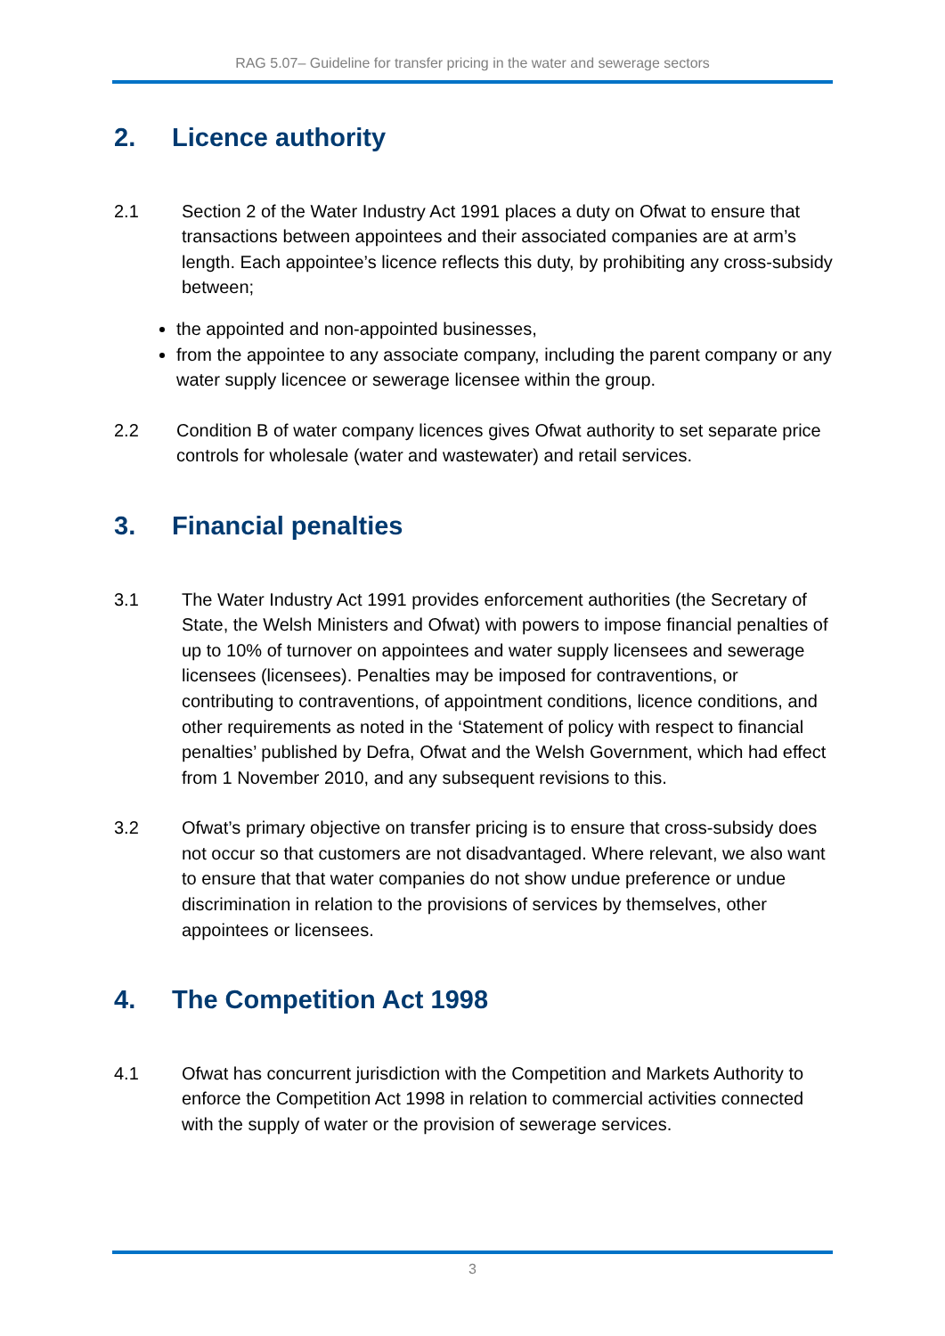RAG 5.07– Guideline for transfer pricing in the water and sewerage sectors
2. Licence authority
2.1 Section 2 of the Water Industry Act 1991 places a duty on Ofwat to ensure that transactions between appointees and their associated companies are at arm’s length. Each appointee’s licence reflects this duty, by prohibiting any cross-subsidy between;
the appointed and non-appointed businesses,
from the appointee to any associate company, including the parent company or any water supply licencee or sewerage licensee within the group.
2.2 Condition B of water company licences gives Ofwat authority to set separate price controls for wholesale (water and wastewater) and retail services.
3. Financial penalties
3.1 The Water Industry Act 1991 provides enforcement authorities (the Secretary of State, the Welsh Ministers and Ofwat) with powers to impose financial penalties of up to 10% of turnover on appointees and water supply licensees and sewerage licensees (licensees). Penalties may be imposed for contraventions, or contributing to contraventions, of appointment conditions, licence conditions, and other requirements as noted in the ‘Statement of policy with respect to financial penalties’ published by Defra, Ofwat and the Welsh Government, which had effect from 1 November 2010, and any subsequent revisions to this.
3.2 Ofwat’s primary objective on transfer pricing is to ensure that cross-subsidy does not occur so that customers are not disadvantaged. Where relevant, we also want to ensure that that water companies do not show undue preference or undue discrimination in relation to the provisions of services by themselves, other appointees or licensees.
4. The Competition Act 1998
4.1 Ofwat has concurrent jurisdiction with the Competition and Markets Authority to enforce the Competition Act 1998 in relation to commercial activities connected with the supply of water or the provision of sewerage services.
3